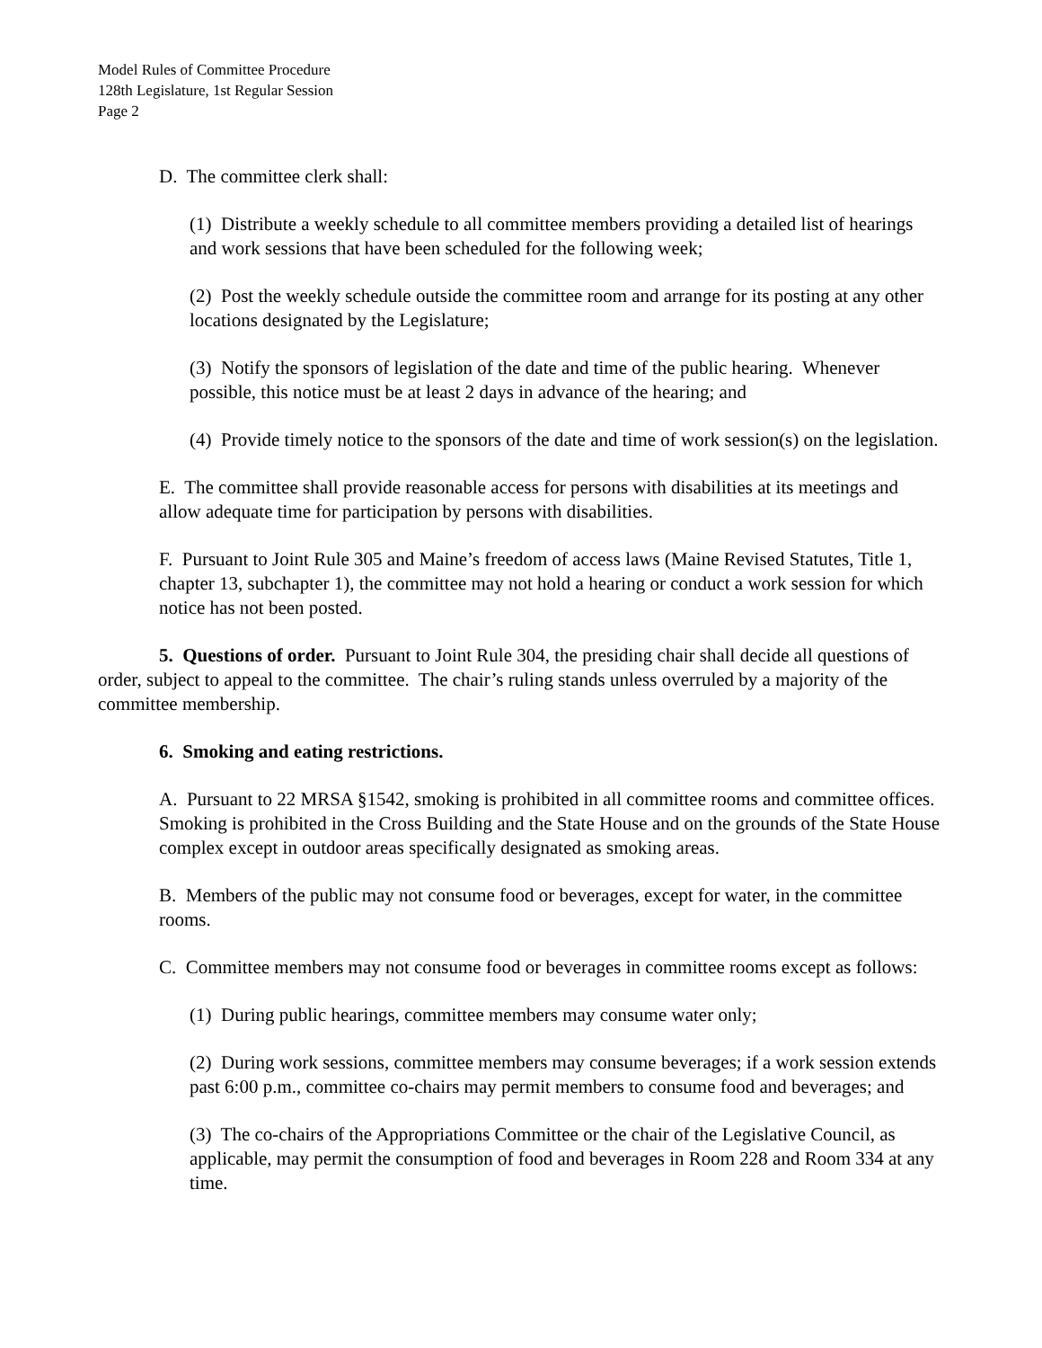Model Rules of Committee Procedure
128th Legislature, 1st Regular Session
Page 2
D. The committee clerk shall:
(1) Distribute a weekly schedule to all committee members providing a detailed list of hearings and work sessions that have been scheduled for the following week;
(2) Post the weekly schedule outside the committee room and arrange for its posting at any other locations designated by the Legislature;
(3) Notify the sponsors of legislation of the date and time of the public hearing. Whenever possible, this notice must be at least 2 days in advance of the hearing; and
(4) Provide timely notice to the sponsors of the date and time of work session(s) on the legislation.
E. The committee shall provide reasonable access for persons with disabilities at its meetings and allow adequate time for participation by persons with disabilities.
F. Pursuant to Joint Rule 305 and Maine’s freedom of access laws (Maine Revised Statutes, Title 1, chapter 13, subchapter 1), the committee may not hold a hearing or conduct a work session for which notice has not been posted.
5. Questions of order. Pursuant to Joint Rule 304, the presiding chair shall decide all questions of order, subject to appeal to the committee. The chair’s ruling stands unless overruled by a majority of the committee membership.
6. Smoking and eating restrictions.
A. Pursuant to 22 MRSA §1542, smoking is prohibited in all committee rooms and committee offices. Smoking is prohibited in the Cross Building and the State House and on the grounds of the State House complex except in outdoor areas specifically designated as smoking areas.
B. Members of the public may not consume food or beverages, except for water, in the committee rooms.
C. Committee members may not consume food or beverages in committee rooms except as follows:
(1) During public hearings, committee members may consume water only;
(2) During work sessions, committee members may consume beverages; if a work session extends past 6:00 p.m., committee co-chairs may permit members to consume food and beverages; and
(3) The co-chairs of the Appropriations Committee or the chair of the Legislative Council, as applicable, may permit the consumption of food and beverages in Room 228 and Room 334 at any time.